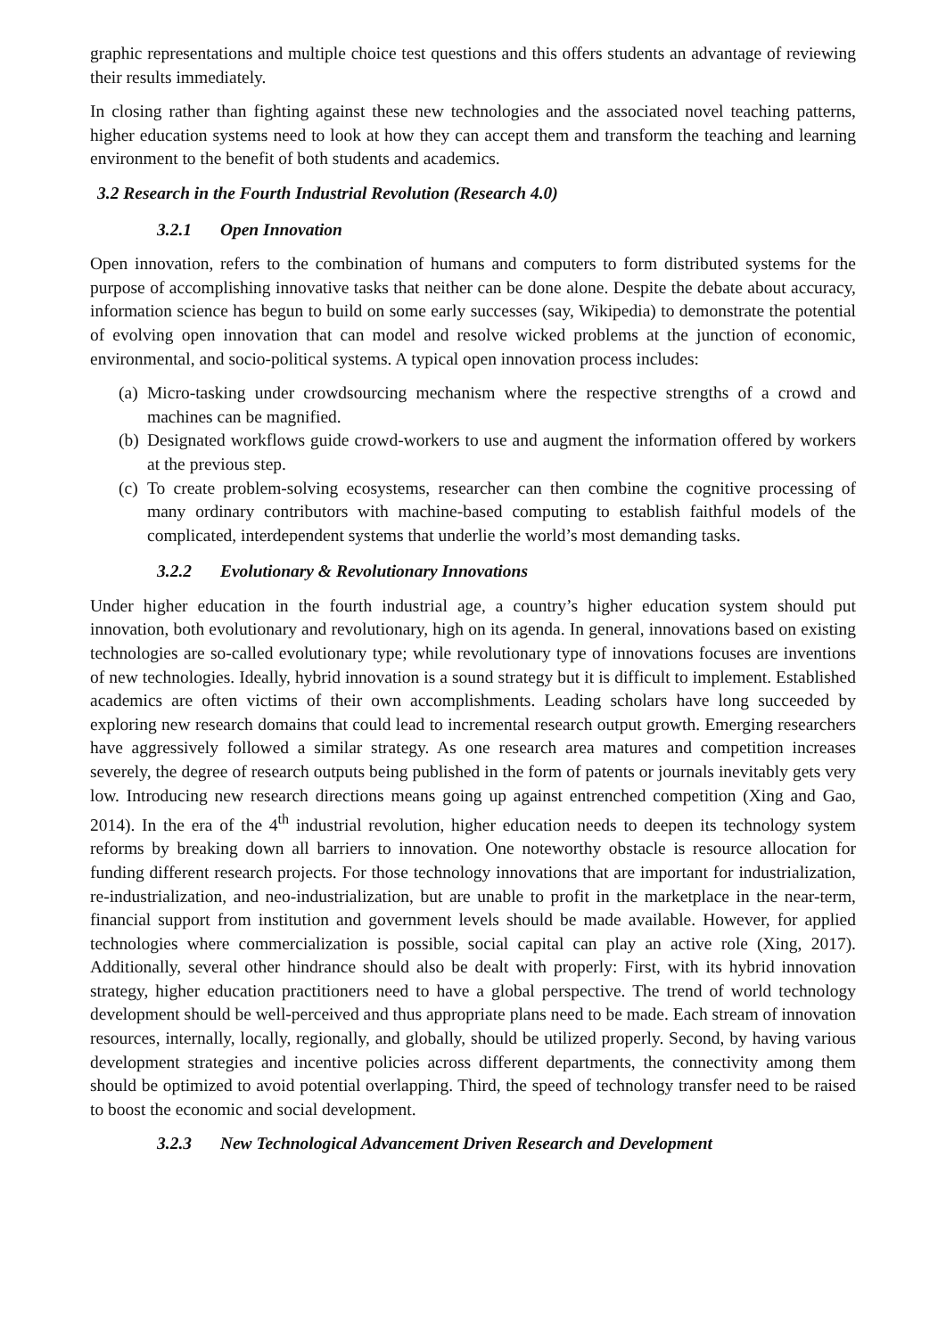graphic representations and multiple choice test questions and this offers students an advantage of reviewing their results immediately.
In closing rather than fighting against these new technologies and the associated novel teaching patterns, higher education systems need to look at how they can accept them and transform the teaching and learning environment to the benefit of both students and academics.
3.2 Research in the Fourth Industrial Revolution (Research 4.0)
3.2.1 Open Innovation
Open innovation, refers to the combination of humans and computers to form distributed systems for the purpose of accomplishing innovative tasks that neither can be done alone. Despite the debate about accuracy, information science has begun to build on some early successes (say, Wikipedia) to demonstrate the potential of evolving open innovation that can model and resolve wicked problems at the junction of economic, environmental, and socio-political systems. A typical open innovation process includes:
(a)
Micro-tasking under crowdsourcing mechanism where the respective strengths of a crowd and machines can be magnified.
(b)
Designated workflows guide crowd-workers to use and augment the information offered by workers at the previous step.
(c)
To create problem-solving ecosystems, researcher can then combine the cognitive processing of many ordinary contributors with machine-based computing to establish faithful models of the complicated, interdependent systems that underlie the world’s most demanding tasks.
3.2.2 Evolutionary & Revolutionary Innovations
Under higher education in the fourth industrial age, a country’s higher education system should put innovation, both evolutionary and revolutionary, high on its agenda. In general, innovations based on existing technologies are so-called evolutionary type; while revolutionary type of innovations focuses are inventions of new technologies. Ideally, hybrid innovation is a sound strategy but it is difficult to implement. Established academics are often victims of their own accomplishments. Leading scholars have long succeeded by exploring new research domains that could lead to incremental research output growth. Emerging researchers have aggressively followed a similar strategy. As one research area matures and competition increases severely, the degree of research outputs being published in the form of patents or journals inevitably gets very low. Introducing new research directions means going up against entrenched competition (Xing and Gao, 2014). In the era of the 4<sup>th</sup> industrial revolution, higher education needs to deepen its technology system reforms by breaking down all barriers to innovation. One noteworthy obstacle is resource allocation for funding different research projects. For those technology innovations that are important for industrialization, re-industrialization, and neo-industrialization, but are unable to profit in the marketplace in the near-term, financial support from institution and government levels should be made available. However, for applied technologies where commercialization is possible, social capital can play an active role (Xing, 2017). Additionally, several other hindrance should also be dealt with properly: First, with its hybrid innovation strategy, higher education practitioners need to have a global perspective. The trend of world technology development should be well-perceived and thus appropriate plans need to be made. Each stream of innovation resources, internally, locally, regionally, and globally, should be utilized properly. Second, by having various development strategies and incentive policies across different departments, the connectivity among them should be optimized to avoid potential overlapping. Third, the speed of technology transfer need to be raised to boost the economic and social development.
3.2.3 New Technological Advancement Driven Research and Development